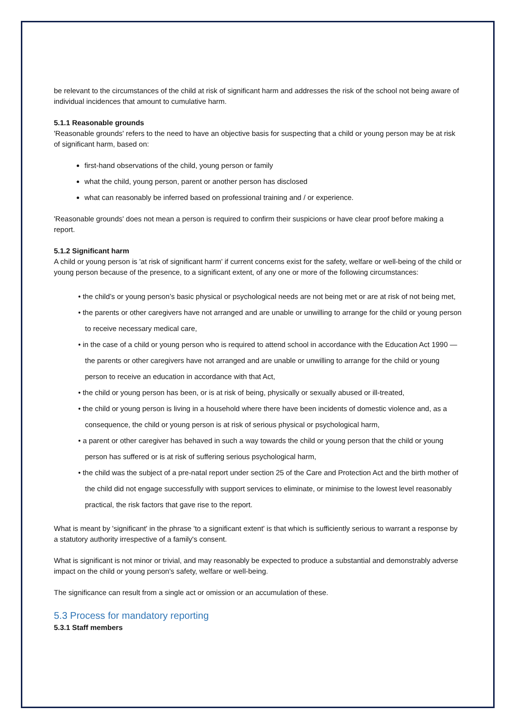be relevant to the circumstances of the child at risk of significant harm and addresses the risk of the school not being aware of individual incidences that amount to cumulative harm.
5.1.1 Reasonable grounds
'Reasonable grounds' refers to the need to have an objective basis for suspecting that a child or young person may be at risk of significant harm, based on:
first-hand observations of the child, young person or family
what the child, young person, parent or another person has disclosed
what can reasonably be inferred based on professional training and / or experience.
'Reasonable grounds' does not mean a person is required to confirm their suspicions or have clear proof before making a report.
5.1.2 Significant harm
A child or young person is 'at risk of significant harm' if current concerns exist for the safety, welfare or well-being of the child or young person because of the presence, to a significant extent, of any one or more of the following circumstances:
• the child’s or young person’s basic physical or psychological needs are not being met or are at risk of not being met,
• the parents or other caregivers have not arranged and are unable or unwilling to arrange for the child or young person to receive necessary medical care,
• in the case of a child or young person who is required to attend school in accordance with the Education Act 1990 —the parents or other caregivers have not arranged and are unable or unwilling to arrange for the child or young person to receive an education in accordance with that Act,
• the child or young person has been, or is at risk of being, physically or sexually abused or ill-treated,
• the child or young person is living in a household where there have been incidents of domestic violence and, as a consequence, the child or young person is at risk of serious physical or psychological harm,
• a parent or other caregiver has behaved in such a way towards the child or young person that the child or young person has suffered or is at risk of suffering serious psychological harm,
• the child was the subject of a pre-natal report under section 25 of the Care and Protection Act and the birth mother of the child did not engage successfully with support services to eliminate, or minimise to the lowest level reasonably practical, the risk factors that gave rise to the report.
What is meant by 'significant' in the phrase 'to a significant extent' is that which is sufficiently serious to warrant a response by a statutory authority irrespective of a family's consent.
What is significant is not minor or trivial, and may reasonably be expected to produce a substantial and demonstrably adverse impact on the child or young person's safety, welfare or well-being.
The significance can result from a single act or omission or an accumulation of these.
5.3 Process for mandatory reporting
5.3.1 Staff members